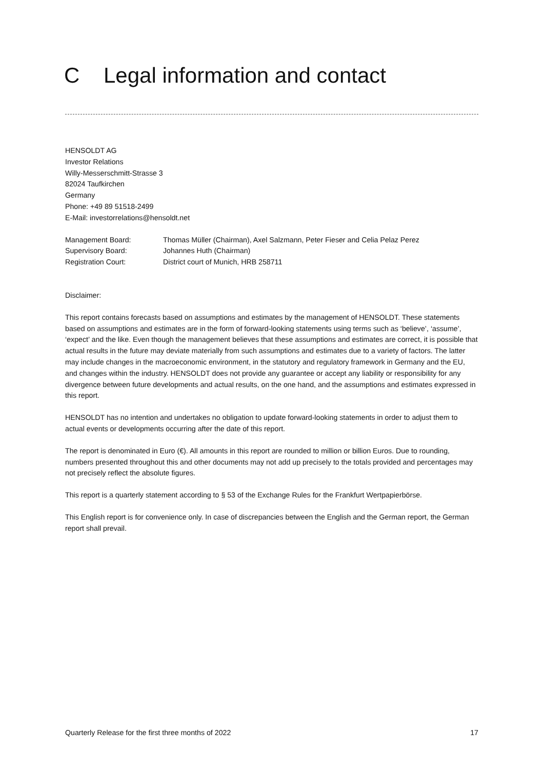C Legal information and contact
HENSOLDT AG
Investor Relations
Willy-Messerschmitt-Strasse 3
82024 Taufkirchen
Germany
Phone: +49 89 51518-2499
E-Mail: investorrelations@hensoldt.net
Management Board: Thomas Müller (Chairman), Axel Salzmann, Peter Fieser and Celia Pelaz Perez
Supervisory Board: Johannes Huth (Chairman)
Registration Court: District court of Munich, HRB 258711
Disclaimer:
This report contains forecasts based on assumptions and estimates by the management of HENSOLDT. These statements based on assumptions and estimates are in the form of forward-looking statements using terms such as ‘believe’, ‘assume’, ‘expect’ and the like. Even though the management believes that these assumptions and estimates are correct, it is possible that actual results in the future may deviate materially from such assumptions and estimates due to a variety of factors. The latter may include changes in the macroeconomic environment, in the statutory and regulatory framework in Germany and the EU, and changes within the industry. HENSOLDT does not provide any guarantee or accept any liability or responsibility for any divergence between future developments and actual results, on the one hand, and the assumptions and estimates expressed in this report.
HENSOLDT has no intention and undertakes no obligation to update forward-looking statements in order to adjust them to actual events or developments occurring after the date of this report.
The report is denominated in Euro (€). All amounts in this report are rounded to million or billion Euros. Due to rounding, numbers presented throughout this and other documents may not add up precisely to the totals provided and percentages may not precisely reflect the absolute figures.
This report is a quarterly statement according to § 53 of the Exchange Rules for the Frankfurt Wertpapierbörse.
This English report is for convenience only. In case of discrepancies between the English and the German report, the German report shall prevail.
Quarterly Release for the first three months of 2022 17